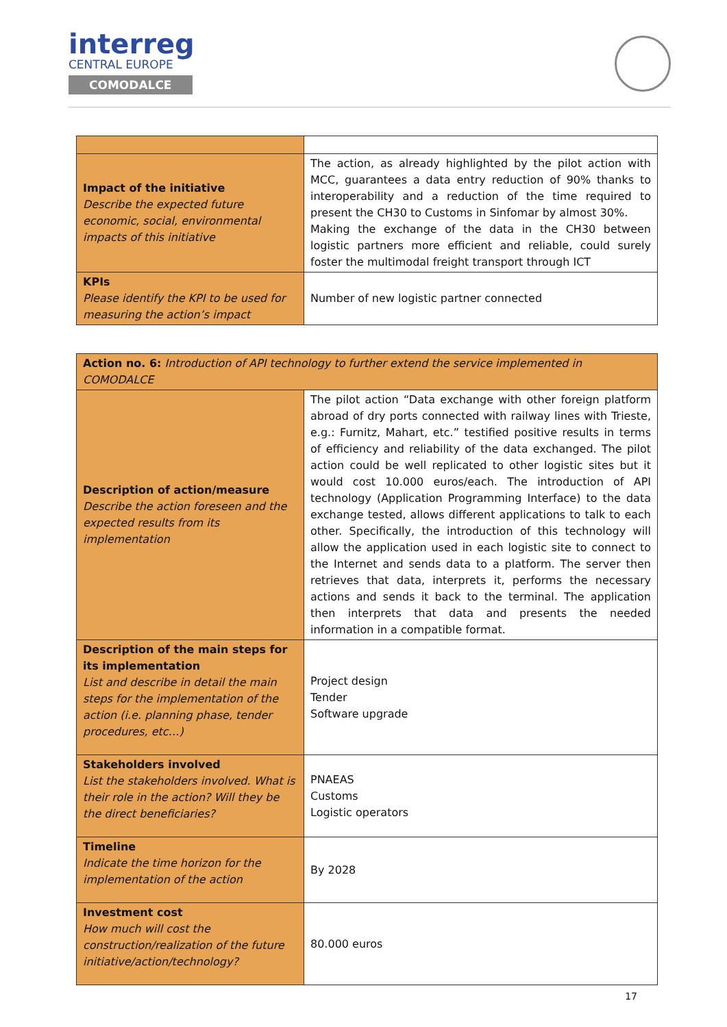interreg
CENTRAL EUROPE
COMODALCE
| Impact of the initiative Describe the expected future economic, social, environmental impacts of this initiative | The action, as already highlighted by the pilot action with MCC, guarantees a data entry reduction of 90% thanks to interoperability and a reduction of the time required to present the CH30 to Customs in Sinfomar by almost 30%. Making the exchange of the data in the CH30 between logistic partners more efficient and reliable, could surely foster the multimodal freight transport through ICT |
| KPIs Please identify the KPI to be used for measuring the action’s impact | Number of new logistic partner connected |
| Action no. 6: Introduction of API technology to further extend the service implemented in COMODALCE | |
| Description of action/measure Describe the action foreseen and the expected results from its implementation | The pilot action “Data exchange with other foreign platform abroad of dry ports connected with railway lines with Trieste, e.g.: Furnitz, Mahart, etc.” testified positive results in terms of efficiency and reliability of the data exchanged. The pilot action could be well replicated to other logistic sites but it would cost 10.000 euros/each. The introduction of API technology (Application Programming Interface) to the data exchange tested, allows different applications to talk to each other. Specifically, the introduction of this technology will allow the application used in each logistic site to connect to the Internet and sends data to a platform. The server then retrieves that data, interprets it, performs the necessary actions and sends it back to the terminal. The application then interprets that data and presents the needed information in a compatible format. |
| Description of the main steps for its implementation List and describe in detail the main steps for the implementation of the action (i.e. planning phase, tender procedures, etc…) | Project design Tender Software upgrade |
| Stakeholders involved List the stakeholders involved. What is their role in the action? Will they be the direct beneficiaries? | PNAEAS Customs Logistic operators |
| Timeline Indicate the time horizon for the implementation of the action | By 2028 |
| Investment cost How much will cost the construction/realization of the future initiative/action/technology? | 80.000 euros |
17